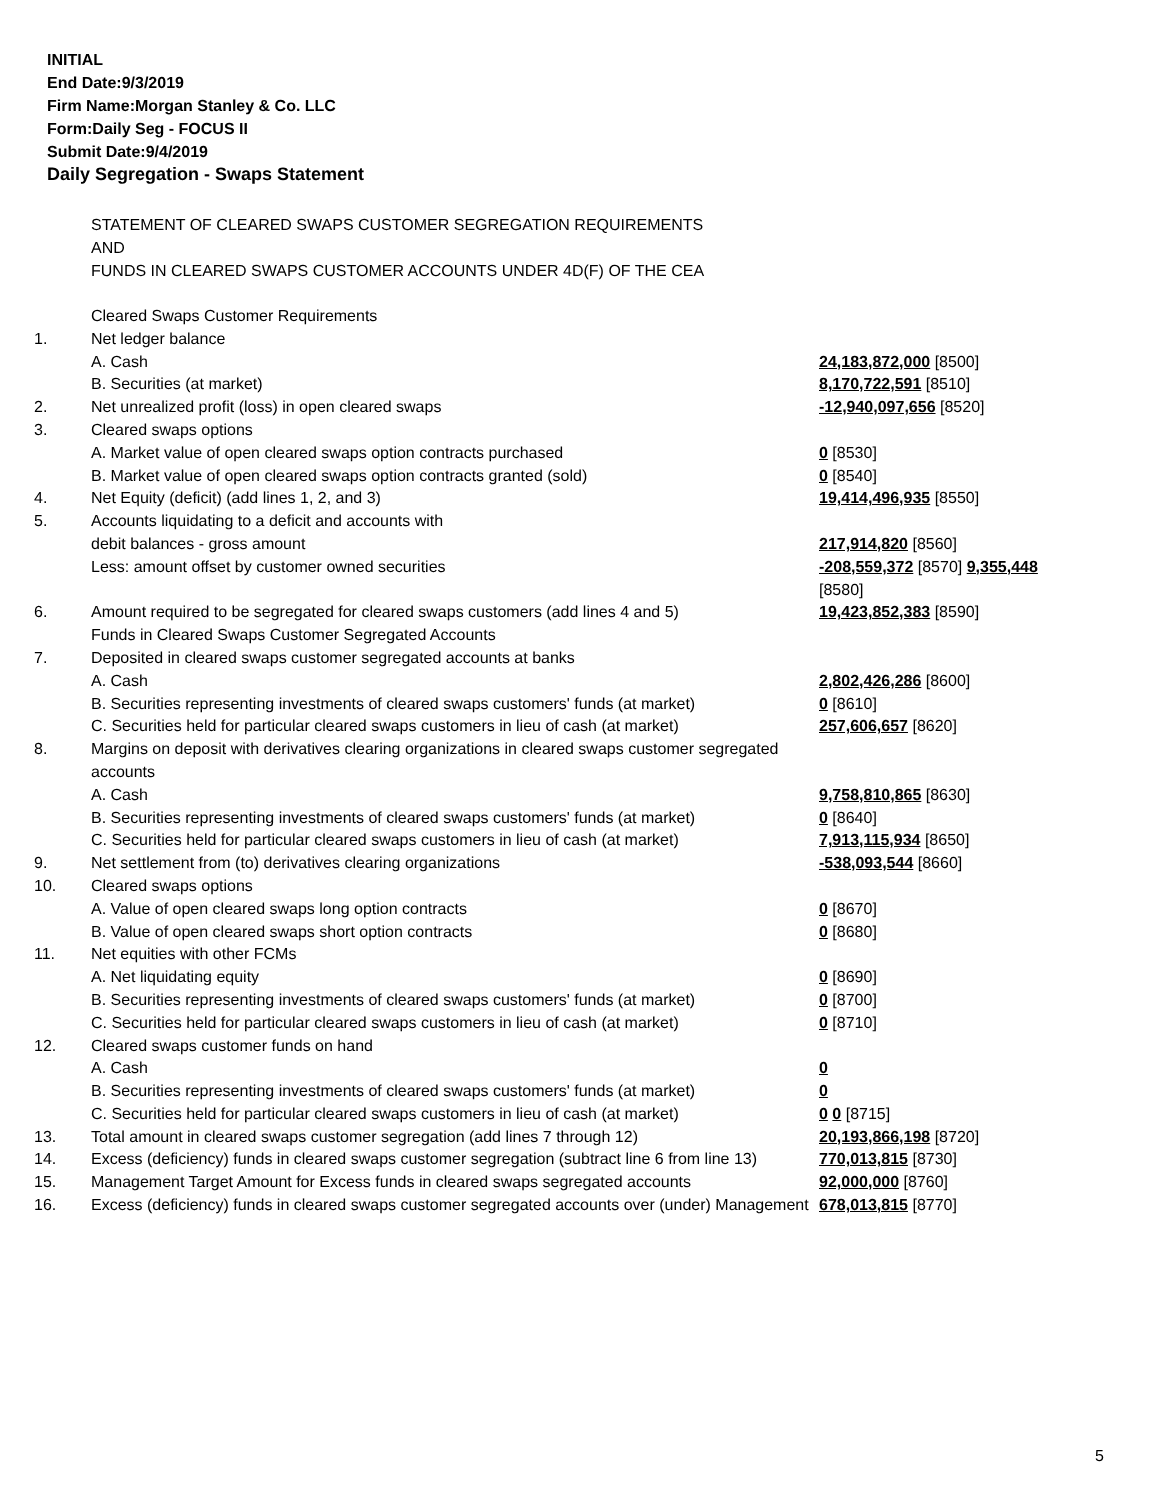INITIAL
End Date:9/3/2019
Firm Name:Morgan Stanley & Co. LLC
Form:Daily Seg - FOCUS II
Submit Date:9/4/2019
Daily Segregation - Swaps Statement
STATEMENT OF CLEARED SWAPS CUSTOMER SEGREGATION REQUIREMENTS
AND
FUNDS IN CLEARED SWAPS CUSTOMER ACCOUNTS UNDER 4D(F) OF THE CEA
| | Cleared Swaps Customer Requirements | |
| 1. | Net ledger balance | |
| | A. Cash | 24,183,872,000 [8500] |
| | B. Securities (at market) | 8,170,722,591 [8510] |
| 2. | Net unrealized profit (loss) in open cleared swaps | -12,940,097,656 [8520] |
| 3. | Cleared swaps options | |
| | A. Market value of open cleared swaps option contracts purchased | 0 [8530] |
| | B. Market value of open cleared swaps option contracts granted (sold) | 0 [8540] |
| 4. | Net Equity (deficit) (add lines 1, 2, and 3) | 19,414,496,935 [8550] |
| 5. | Accounts liquidating to a deficit and accounts with | |
| | debit balances - gross amount | 217,914,820 [8560] |
| | Less: amount offset by customer owned securities | -208,559,372 [8570] 9,355,448 [8580] |
| 6. | Amount required to be segregated for cleared swaps customers (add lines 4 and 5) | 19,423,852,383 [8590] |
| | Funds in Cleared Swaps Customer Segregated Accounts | |
| 7. | Deposited in cleared swaps customer segregated accounts at banks | |
| | A. Cash | 2,802,426,286 [8600] |
| | B. Securities representing investments of cleared swaps customers' funds (at market) | 0 [8610] |
| | C. Securities held for particular cleared swaps customers in lieu of cash (at market) | 257,606,657 [8620] |
| 8. | Margins on deposit with derivatives clearing organizations in cleared swaps customer segregated accounts | |
| | A. Cash | 9,758,810,865 [8630] |
| | B. Securities representing investments of cleared swaps customers' funds (at market) | 0 [8640] |
| | C. Securities held for particular cleared swaps customers in lieu of cash (at market) | 7,913,115,934 [8650] |
| 9. | Net settlement from (to) derivatives clearing organizations | -538,093,544 [8660] |
| 10. | Cleared swaps options | |
| | A. Value of open cleared swaps long option contracts | 0 [8670] |
| | B. Value of open cleared swaps short option contracts | 0 [8680] |
| 11. | Net equities with other FCMs | |
| | A. Net liquidating equity | 0 [8690] |
| | B. Securities representing investments of cleared swaps customers' funds (at market) | 0 [8700] |
| | C. Securities held for particular cleared swaps customers in lieu of cash (at market) | 0 [8710] |
| 12. | Cleared swaps customer funds on hand | |
| | A. Cash | 0 |
| | B. Securities representing investments of cleared swaps customers' funds (at market) | 0 |
| | C. Securities held for particular cleared swaps customers in lieu of cash (at market) | 0 0 [8715] |
| 13. | Total amount in cleared swaps customer segregation (add lines 7 through 12) | 20,193,866,198 [8720] |
| 14. | Excess (deficiency) funds in cleared swaps customer segregation (subtract line 6 from line 13) | 770,013,815 [8730] |
| 15. | Management Target Amount for Excess funds in cleared swaps segregated accounts | 92,000,000 [8760] |
| 16. | Excess (deficiency) funds in cleared swaps customer segregated accounts over (under) Management | 678,013,815 [8770] |
5